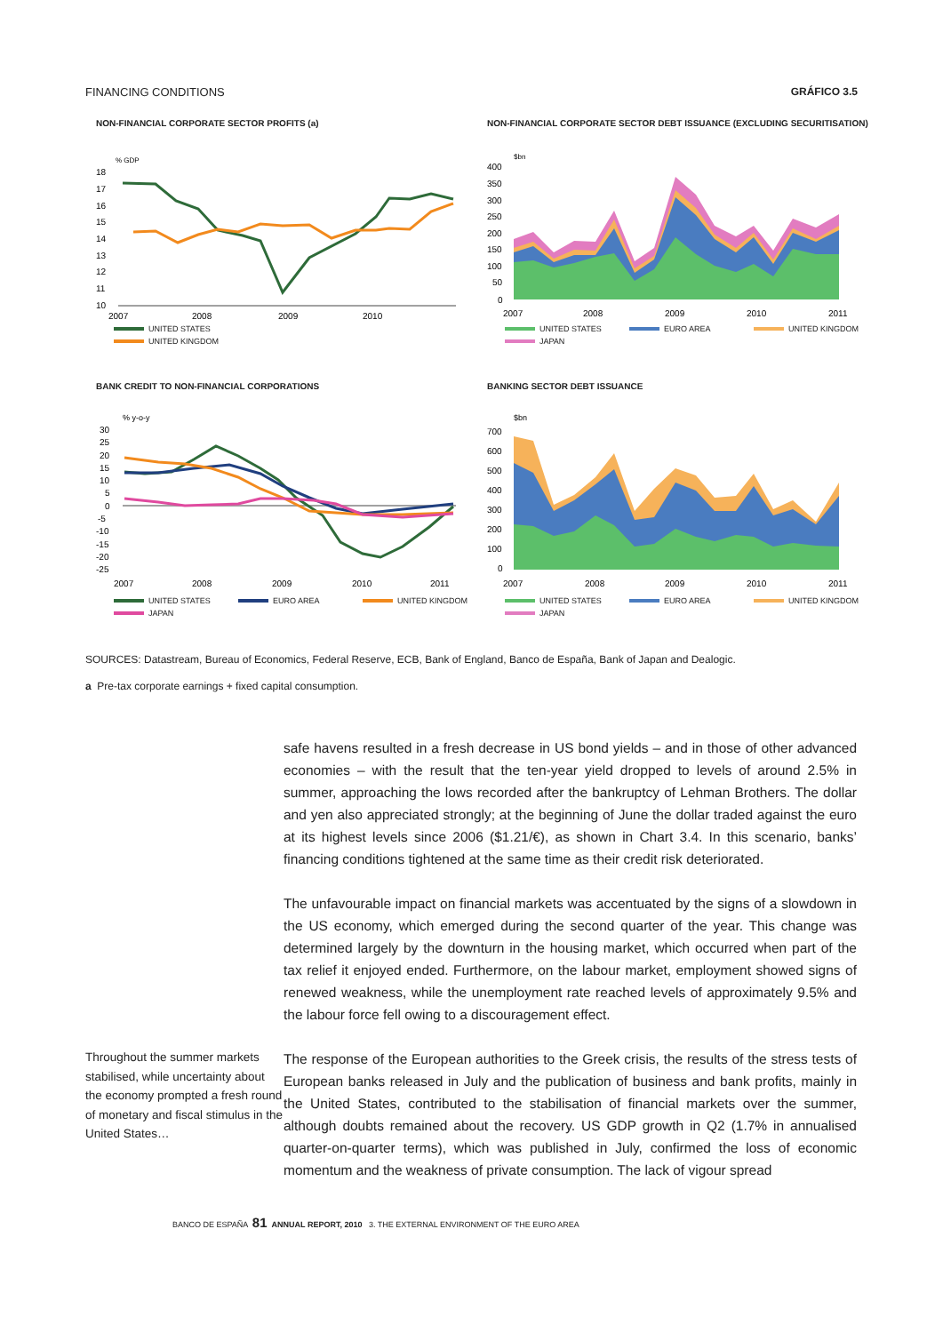FINANCING CONDITIONS GRÁFICO 3.5
NON-FINANCIAL CORPORATE SECTOR PROFITS (a)
% GDP
18
17
16
15
14
13
12
11
10
2007
2008
2009
2010
UNITED STATES
UNITED KINGDOM
NON-FINANCIAL CORPORATE SECTOR DEBT ISSUANCE (EXCLUDING SECURITISATION)
$bn
400
350
300
250
200
150
100
50
0
2007
2008
2009
2010
2011
UNITED STATES EURO AREA UNITED KINGDOM JAPAN
BANK CREDIT TO NON-FINANCIAL CORPORATIONS
% y-o-y
30
25
20
15
10
5
0
-5
-10
-15
-20
-25
2007
2008
2009
2010
2011
UNITED STATES EURO AREA UNITED KINGDOM JAPAN
BANKING SECTOR DEBT ISSUANCE
$bn
700
600
500
400
300
200
100
0
2007
2008
2009
2010
2011
UNITED STATES EURO AREA UNITED KINGDOM JAPAN
SOURCES: Datastream, Bureau of Economics, Federal Reserve, ECB, Bank of England, Banco de España, Bank of Japan and Dealogic.
a Pre-tax corporate earnings + fixed capital consumption.
Throughout the summer markets stabilised, while uncertainty about the economy prompted a fresh round of monetary and fiscal stimulus in the United States…
safe havens resulted in a fresh decrease in US bond yields – and in those of other advanced economies – with the result that the ten-year yield dropped to levels of around 2.5% in summer, approaching the lows recorded after the bankruptcy of Lehman Brothers. The dollar and yen also appreciated strongly; at the beginning of June the dollar traded against the euro at its highest levels since 2006 ($1.21/€), as shown in Chart 3.4. In this scenario, banks’ financing conditions tightened at the same time as their credit risk deteriorated.
The unfavourable impact on financial markets was accentuated by the signs of a slowdown in the US economy, which emerged during the second quarter of the year. This change was determined largely by the downturn in the housing market, which occurred when part of the tax relief it enjoyed ended. Furthermore, on the labour market, employment showed signs of renewed weakness, while the unemployment rate reached levels of approximately 9.5% and the labour force fell owing to a discouragement effect.
The response of the European authorities to the Greek crisis, the results of the stress tests of European banks released in July and the publication of business and bank profits, mainly in the United States, contributed to the stabilisation of financial markets over the summer, although doubts remained about the recovery. US GDP growth in Q2 (1.7% in annualised quarter-on-quarter terms), which was published in July, confirmed the loss of economic momentum and the weakness of private consumption. The lack of vigour spread
BANCO DE ESPAÑA 81 ANNUAL REPORT, 2010 3. THE EXTERNAL ENVIRONMENT OF THE EURO AREA